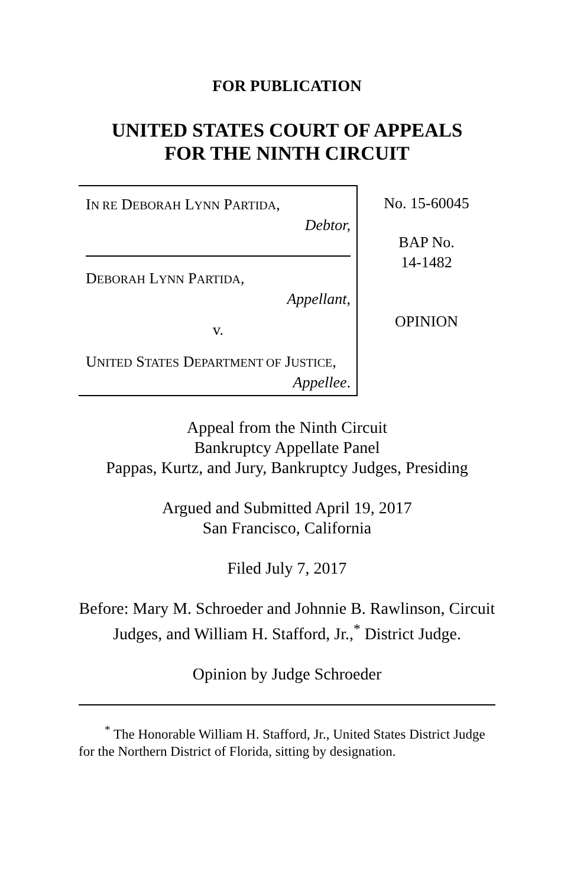FOR PUBLICATION
UNITED STATES COURT OF APPEALS
FOR THE NINTH CIRCUIT
IN RE DEBORAH LYNN PARTIDA,
Debtor,
DEBORAH LYNN PARTIDA,
Appellant,
v.
UNITED STATES DEPARTMENT OF JUSTICE,
Appellee.
No. 15-60045
BAP No.
14-1482
OPINION
Appeal from the Ninth Circuit
Bankruptcy Appellate Panel
Pappas, Kurtz, and Jury, Bankruptcy Judges, Presiding
Argued and Submitted April 19, 2017
San Francisco, California
Filed July 7, 2017
Before: Mary M. Schroeder and Johnnie B. Rawlinson, Circuit Judges, and William H. Stafford, Jr.,<sup>*</sup> District Judge.
Opinion by Judge Schroeder
<sup>*</sup> The Honorable William H. Stafford, Jr., United States District Judge for the Northern District of Florida, sitting by designation.